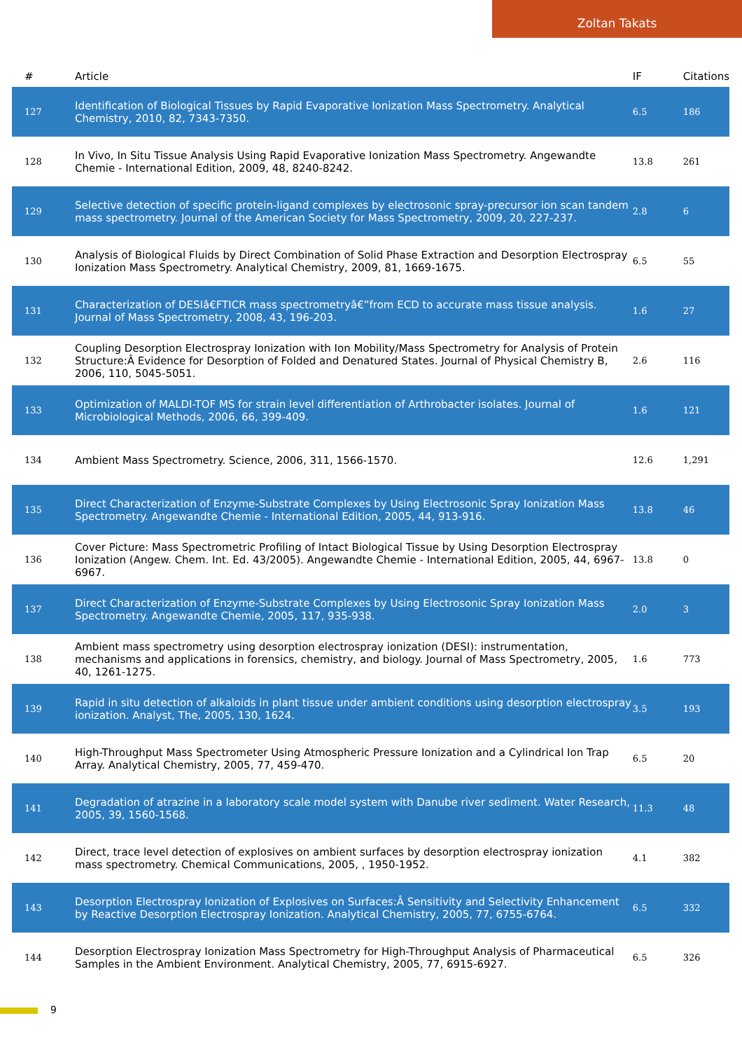Zoltan Takats
| # | Article | IF | Citations |
| --- | --- | --- | --- |
| 127 | Identification of Biological Tissues by Rapid Evaporative Ionization Mass Spectrometry. Analytical Chemistry, 2010, 82, 7343-7350. | 6.5 | 186 |
| 128 | In Vivo, In Situ Tissue Analysis Using Rapid Evaporative Ionization Mass Spectrometry. Angewandte Chemie - International Edition, 2009, 48, 8240-8242. | 13.8 | 261 |
| 129 | Selective detection of specific protein-ligand complexes by electrosonic spray-precursor ion scan tandem mass spectrometry. Journal of the American Society for Mass Spectrometry, 2009, 20, 227-237. | 2.8 | 6 |
| 130 | Analysis of Biological Fluids by Direct Combination of Solid Phase Extraction and Desorption Electrospray Ionization Mass Spectrometry. Analytical Chemistry, 2009, 81, 1669-1675. | 6.5 | 55 |
| 131 | Characterization of DESIâ€FTICR mass spectrometryâ€”from ECD to accurate mass tissue analysis. Journal of Mass Spectrometry, 2008, 43, 196-203. | 1.6 | 27 |
| 132 | Coupling Desorption Electrospray Ionization with Ion Mobility/Mass Spectrometry for Analysis of Protein Structure:Â Evidence for Desorption of Folded and Denatured States. Journal of Physical Chemistry B, 2006, 110, 5045-5051. | 2.6 | 116 |
| 133 | Optimization of MALDI-TOF MS for strain level differentiation of Arthrobacter isolates. Journal of Microbiological Methods, 2006, 66, 399-409. | 1.6 | 121 |
| 134 | Ambient Mass Spectrometry. Science, 2006, 311, 1566-1570. | 12.6 | 1,291 |
| 135 | Direct Characterization of Enzyme-Substrate Complexes by Using Electrosonic Spray Ionization Mass Spectrometry. Angewandte Chemie - International Edition, 2005, 44, 913-916. | 13.8 | 46 |
| 136 | Cover Picture: Mass Spectrometric Profiling of Intact Biological Tissue by Using Desorption Electrospray Ionization (Angew. Chem. Int. Ed. 43/2005). Angewandte Chemie - International Edition, 2005, 44, 6967-6967. | 13.8 | 0 |
| 137 | Direct Characterization of Enzyme-Substrate Complexes by Using Electrosonic Spray Ionization Mass Spectrometry. Angewandte Chemie, 2005, 117, 935-938. | 2.0 | 3 |
| 138 | Ambient mass spectrometry using desorption electrospray ionization (DESI): instrumentation, mechanisms and applications in forensics, chemistry, and biology. Journal of Mass Spectrometry, 2005, 40, 1261-1275. | 1.6 | 773 |
| 139 | Rapid in situ detection of alkaloids in plant tissue under ambient conditions using desorption electrospray ionization. Analyst, The, 2005, 130, 1624. | 3.5 | 193 |
| 140 | High-Throughput Mass Spectrometer Using Atmospheric Pressure Ionization and a Cylindrical Ion Trap Array. Analytical Chemistry, 2005, 77, 459-470. | 6.5 | 20 |
| 141 | Degradation of atrazine in a laboratory scale model system with Danube river sediment. Water Research, 2005, 39, 1560-1568. | 11.3 | 48 |
| 142 | Direct, trace level detection of explosives on ambient surfaces by desorption electrospray ionization mass spectrometry. Chemical Communications, 2005, , 1950-1952. | 4.1 | 382 |
| 143 | Desorption Electrospray Ionization of Explosives on Surfaces:Â Sensitivity and Selectivity Enhancement by Reactive Desorption Electrospray Ionization. Analytical Chemistry, 2005, 77, 6755-6764. | 6.5 | 332 |
| 144 | Desorption Electrospray Ionization Mass Spectrometry for High-Throughput Analysis of Pharmaceutical Samples in the Ambient Environment. Analytical Chemistry, 2005, 77, 6915-6927. | 6.5 | 326 |
9